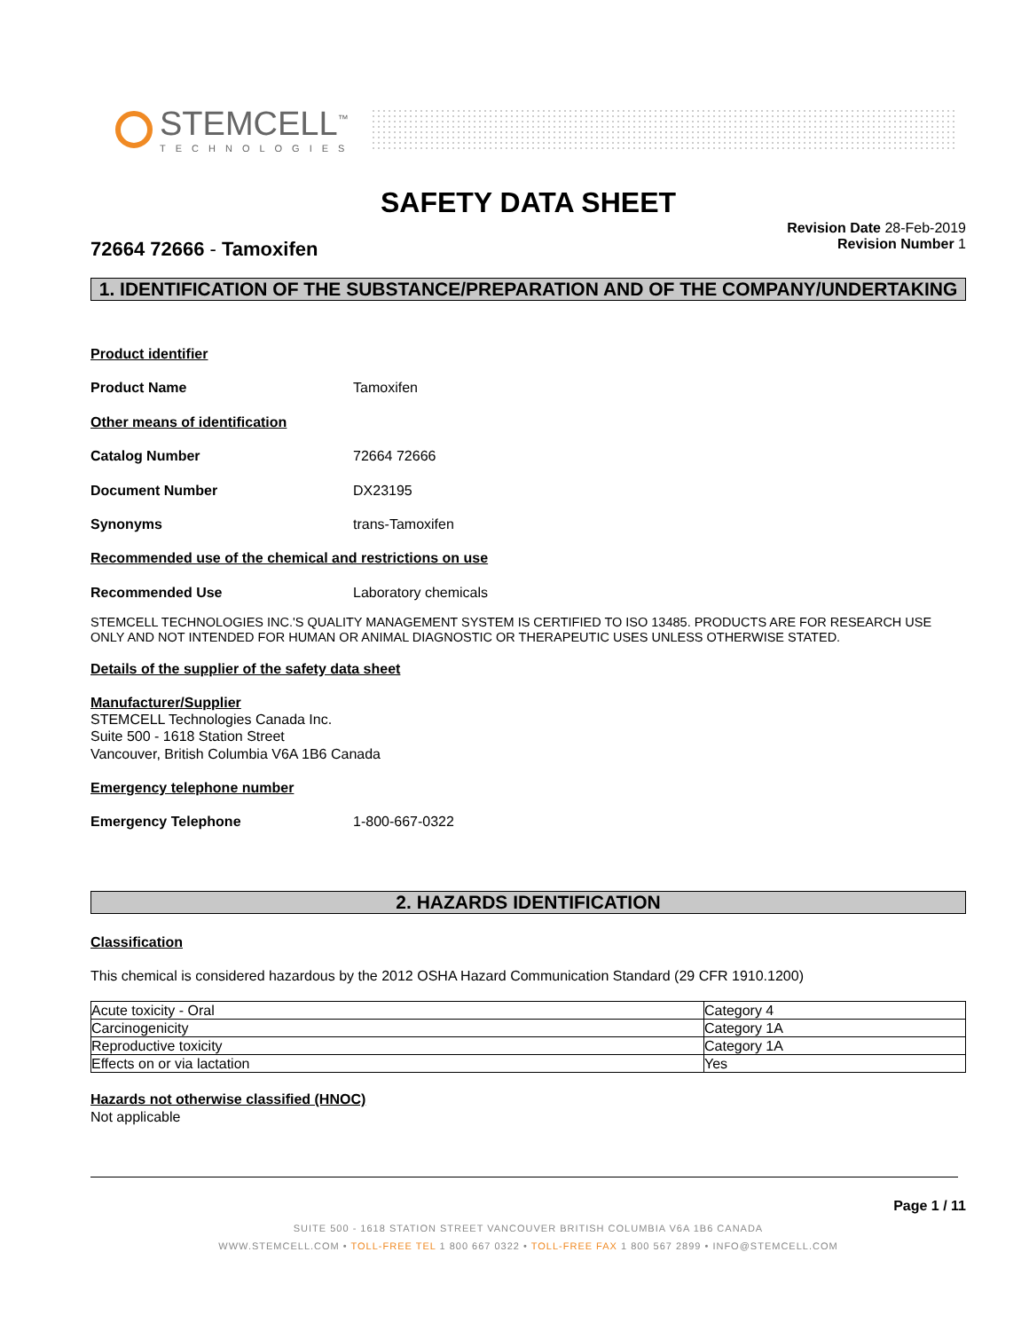STEMCELL<sup>™</sup>
TECHNOLOGIES
SAFETY DATA SHEET
72664 72666 - Tamoxifen
Revision Date 28-Feb-2019
Revision Number 1
1. IDENTIFICATION OF THE SUBSTANCE/PREPARATION AND OF THE COMPANY/UNDERTAKING
Product identifier
Product Name Tamoxifen
Other means of identification
Catalog Number 72664 72666
Document Number DX23195
Synonyms trans-Tamoxifen
Recommended use of the chemical and restrictions on use
Recommended Use Laboratory chemicals
STEMCELL TECHNOLOGIES INC.'S QUALITY MANAGEMENT SYSTEM IS CERTIFIED TO ISO 13485. PRODUCTS ARE FOR RESEARCH USE ONLY AND NOT INTENDED FOR HUMAN OR ANIMAL DIAGNOSTIC OR THERAPEUTIC USES UNLESS OTHERWISE STATED.
Details of the supplier of the safety data sheet
Manufacturer/Supplier
STEMCELL Technologies Canada Inc.
Suite 500 - 1618 Station Street
Vancouver, British Columbia V6A 1B6 Canada
Emergency telephone number
Emergency Telephone 1-800-667-0322
2. HAZARDS IDENTIFICATION
Classification
This chemical is considered hazardous by the 2012 OSHA Hazard Communication Standard (29 CFR 1910.1200)
| Acute toxicity - Oral | Category 4 |
| Carcinogenicity | Category 1A |
| Reproductive toxicity | Category 1A |
| Effects on or via lactation | Yes |
Hazards not otherwise classified (HNOC)
Not applicable
Page 1 / 11
SUITE 500 - 1618 STATION STREET VANCOUVER BRITISH COLUMBIA V6A 1B6 CANADA
WWW.STEMCELL.COM • TOLL-FREE TEL 1 800 667 0322 • TOLL-FREE FAX 1 800 567 2899 • INFO@STEMCELL.COM